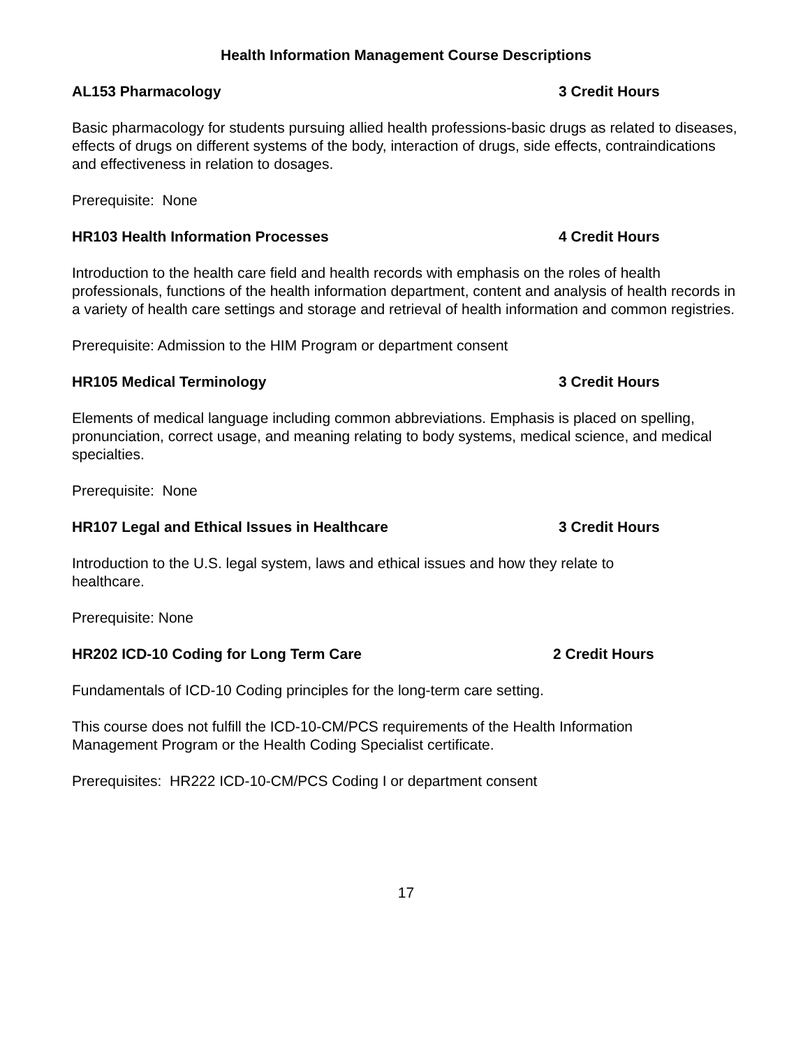Health Information Management Course Descriptions
AL153 Pharmacology 3 Credit Hours
Basic pharmacology for students pursuing allied health professions-basic drugs as related to diseases, effects of drugs on different systems of the body, interaction of drugs, side effects, contraindications and effectiveness in relation to dosages.
Prerequisite: None
HR103 Health Information Processes 4 Credit Hours
Introduction to the health care field and health records with emphasis on the roles of health professionals, functions of the health information department, content and analysis of health records in a variety of health care settings and storage and retrieval of health information and common registries.
Prerequisite: Admission to the HIM Program or department consent
HR105 Medical Terminology 3 Credit Hours
Elements of medical language including common abbreviations. Emphasis is placed on spelling, pronunciation, correct usage, and meaning relating to body systems, medical science, and medical specialties.
Prerequisite: None
HR107 Legal and Ethical Issues in Healthcare 3 Credit Hours
Introduction to the U.S. legal system, laws and ethical issues and how they relate to
healthcare.
Prerequisite: None
HR202 ICD-10 Coding for Long Term Care 2 Credit Hours
Fundamentals of ICD-10 Coding principles for the long-term care setting.
This course does not fulfill the ICD-10-CM/PCS requirements of the Health Information
Management Program or the Health Coding Specialist certificate.
Prerequisites: HR222 ICD-10-CM/PCS Coding I or department consent
17